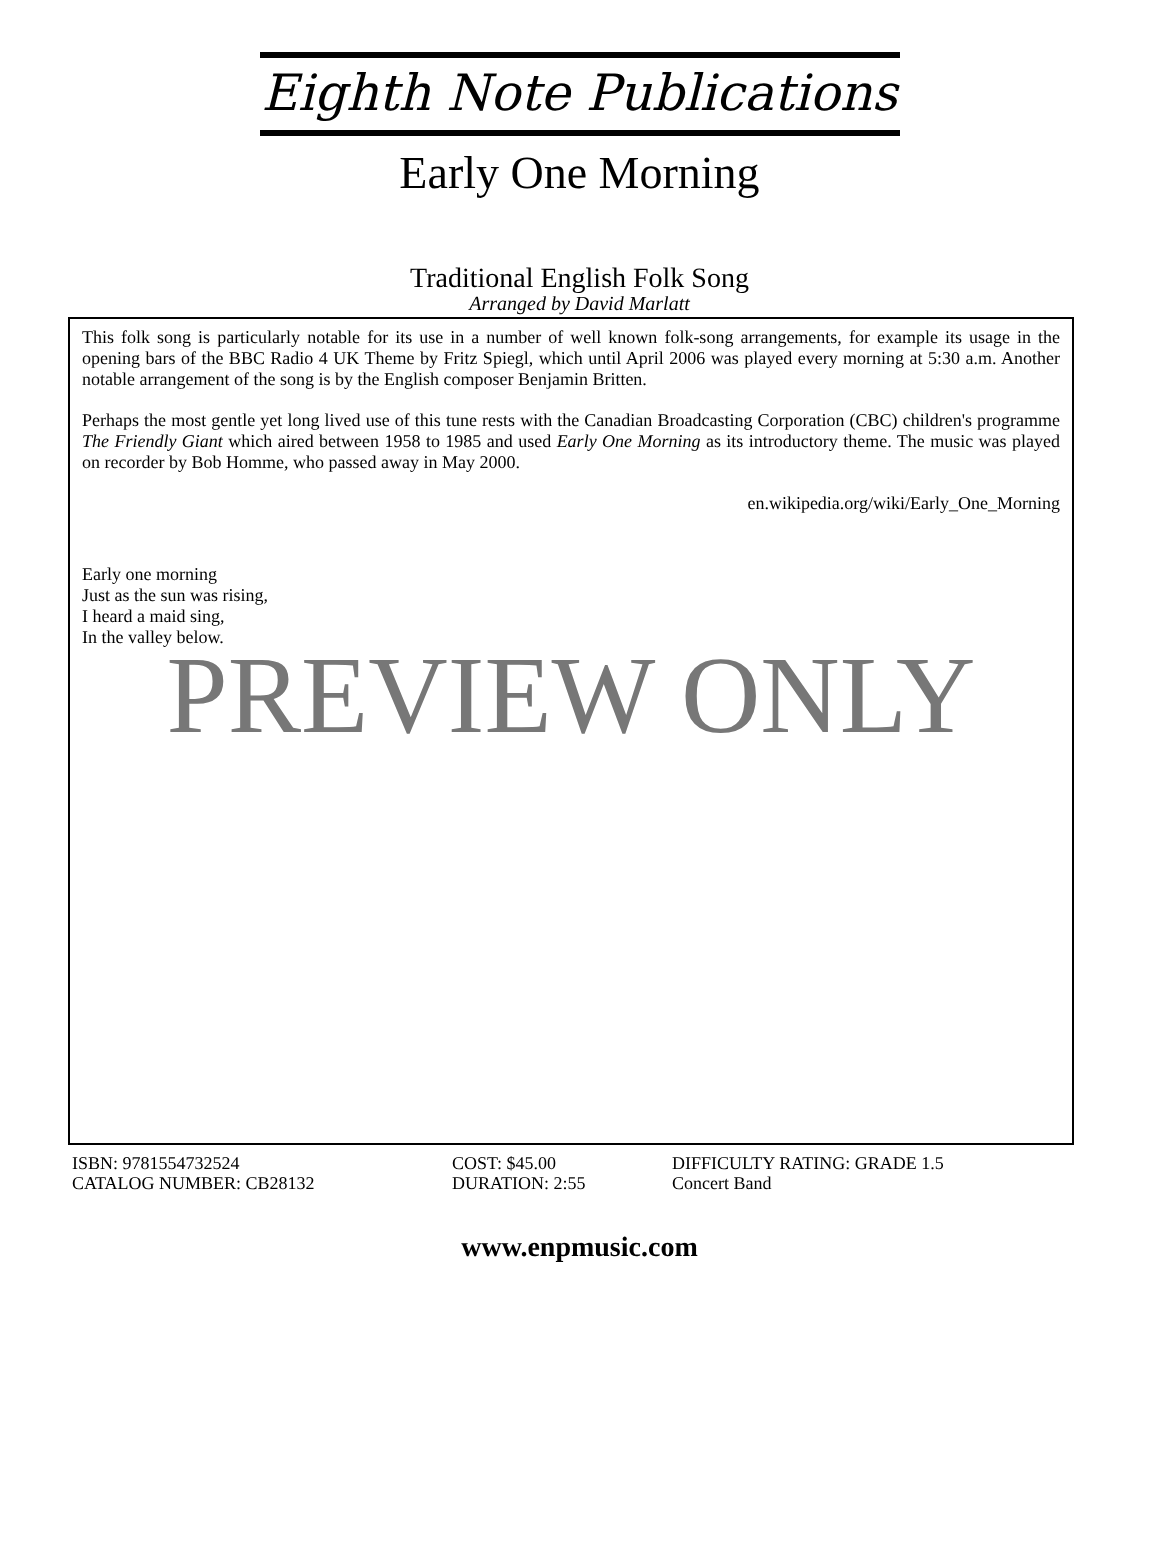Eighth Note Publications
Early One Morning
Traditional English Folk Song
Arranged by David Marlatt
This folk song is particularly notable for its use in a number of well known folk-song arrangements, for example its usage in the opening bars of the BBC Radio 4 UK Theme by Fritz Spiegl, which until April 2006 was played every morning at 5:30 a.m. Another notable arrangement of the song is by the English composer Benjamin Britten.
Perhaps the most gentle yet long lived use of this tune rests with the Canadian Broadcasting Corporation (CBC) children's programme The Friendly Giant which aired between 1958 to 1985 and used Early One Morning as its introductory theme. The music was played on recorder by Bob Homme, who passed away in May 2000.
en.wikipedia.org/wiki/Early_One_Morning
Early one morning
Just as the sun was rising,
I heard a maid sing,
In the valley below.
PREVIEW ONLY
ISBN: 9781554732524
COST: $45.00
DIFFICULTY RATING: GRADE 1.5
CATALOG NUMBER: CB28132
DURATION: 2:55
Concert Band
www.enpmusic.com